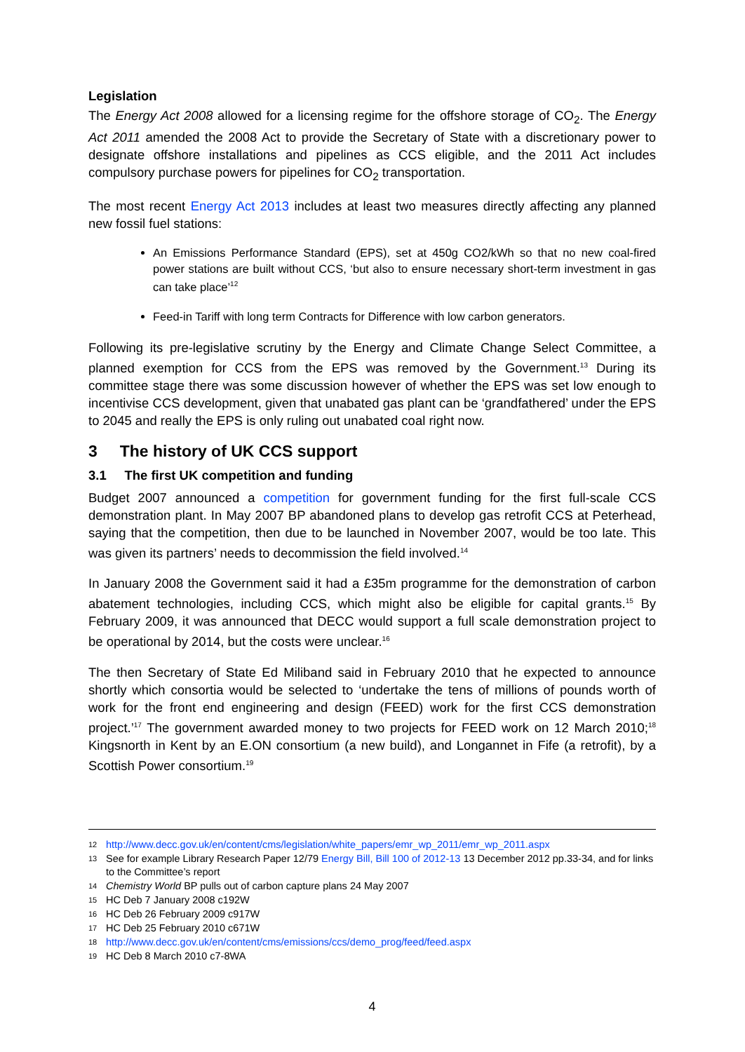Legislation
The Energy Act 2008 allowed for a licensing regime for the offshore storage of CO<sub>2</sub>. The Energy Act 2011 amended the 2008 Act to provide the Secretary of State with a discretionary power to designate offshore installations and pipelines as CCS eligible, and the 2011 Act includes compulsory purchase powers for pipelines for CO<sub>2</sub> transportation.
The most recent Energy Act 2013 includes at least two measures directly affecting any planned new fossil fuel stations:
An Emissions Performance Standard (EPS), set at 450g CO2/kWh so that no new coal-fired power stations are built without CCS, ‘but also to ensure necessary short-term investment in gas can take place’<sup>12</sup>
Feed-in Tariff with long term Contracts for Difference with low carbon generators.
Following its pre-legislative scrutiny by the Energy and Climate Change Select Committee, a planned exemption for CCS from the EPS was removed by the Government.<sup>13</sup> During its committee stage there was some discussion however of whether the EPS was set low enough to incentivise CCS development, given that unabated gas plant can be ‘grandfathered’ under the EPS to 2045 and really the EPS is only ruling out unabated coal right now.
3 The history of UK CCS support
3.1 The first UK competition and funding
Budget 2007 announced a competition for government funding for the first full-scale CCS demonstration plant. In May 2007 BP abandoned plans to develop gas retrofit CCS at Peterhead, saying that the competition, then due to be launched in November 2007, would be too late. This was given its partners’ needs to decommission the field involved.<sup>14</sup>
In January 2008 the Government said it had a £35m programme for the demonstration of carbon abatement technologies, including CCS, which might also be eligible for capital grants.<sup>15</sup> By February 2009, it was announced that DECC would support a full scale demonstration project to be operational by 2014, but the costs were unclear.<sup>16</sup>
The then Secretary of State Ed Miliband said in February 2010 that he expected to announce shortly which consortia would be selected to ‘undertake the tens of millions of pounds worth of work for the front end engineering and design (FEED) work for the first CCS demonstration project.’<sup>17</sup> The government awarded money to two projects for FEED work on 12 March 2010;<sup>18</sup> Kingsnorth in Kent by an E.ON consortium (a new build), and Longannet in Fife (a retrofit), by a Scottish Power consortium.<sup>19</sup>
12 http://www.decc.gov.uk/en/content/cms/legislation/white_papers/emr_wp_2011/emr_wp_2011.aspx
13 See for example Library Research Paper 12/79 Energy Bill, Bill 100 of 2012-13 13 December 2012 pp.33-34, and for links to the Committee’s report
14 Chemistry World BP pulls out of carbon capture plans 24 May 2007
15 HC Deb 7 January 2008 c192W
16 HC Deb 26 February 2009 c917W
17 HC Deb 25 February 2010 c671W
18 http://www.decc.gov.uk/en/content/cms/emissions/ccs/demo_prog/feed/feed.aspx
19 HC Deb 8 March 2010 c7-8WA
4